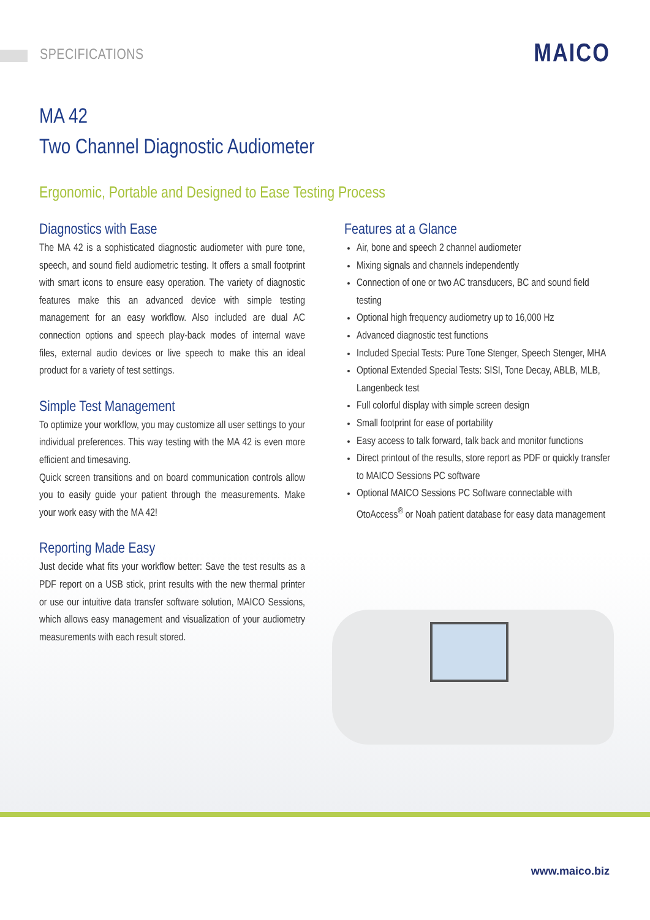SPECIFICATIONS MAICO
MA 42
Two Channel Diagnostic Audiometer
Ergonomic, Portable and Designed to Ease Testing Process
Diagnostics with Ease
The MA 42 is a sophisticated diagnostic audiometer with pure tone, speech, and sound field audiometric testing. It offers a small footprint with smart icons to ensure easy operation. The variety of diagnostic features make this an advanced device with simple testing management for an easy workflow. Also included are dual AC connection options and speech play-back modes of internal wave files, external audio devices or live speech to make this an ideal product for a variety of test settings.
Simple Test Management
To optimize your workflow, you may customize all user settings to your individual preferences. This way testing with the MA 42 is even more efficient and timesaving.
Quick screen transitions and on board communication controls allow you to easily guide your patient through the measurements. Make your work easy with the MA 42!
Reporting Made Easy
Just decide what fits your workflow better: Save the test results as a PDF report on a USB stick, print results with the new thermal printer or use our intuitive data transfer software solution, MAICO Sessions, which allows easy management and visualization of your audiometry measurements with each result stored.
Features at a Glance
Air, bone and speech 2 channel audiometer
Mixing signals and channels independently
Connection of one or two AC transducers, BC and sound field testing
Optional high frequency audiometry up to 16,000 Hz
Advanced diagnostic test functions
Included Special Tests: Pure Tone Stenger, Speech Stenger, MHA
Optional Extended Special Tests: SISI, Tone Decay, ABLB, MLB, Langenbeck test
Full colorful display with simple screen design
Small footprint for ease of portability
Easy access to talk forward, talk back and monitor functions
Direct printout of the results, store report as PDF or quickly transfer to MAICO Sessions PC software
Optional MAICO Sessions PC Software connectable with OtoAccess<sup>®</sup> or Noah patient database for easy data management
www.maico.biz